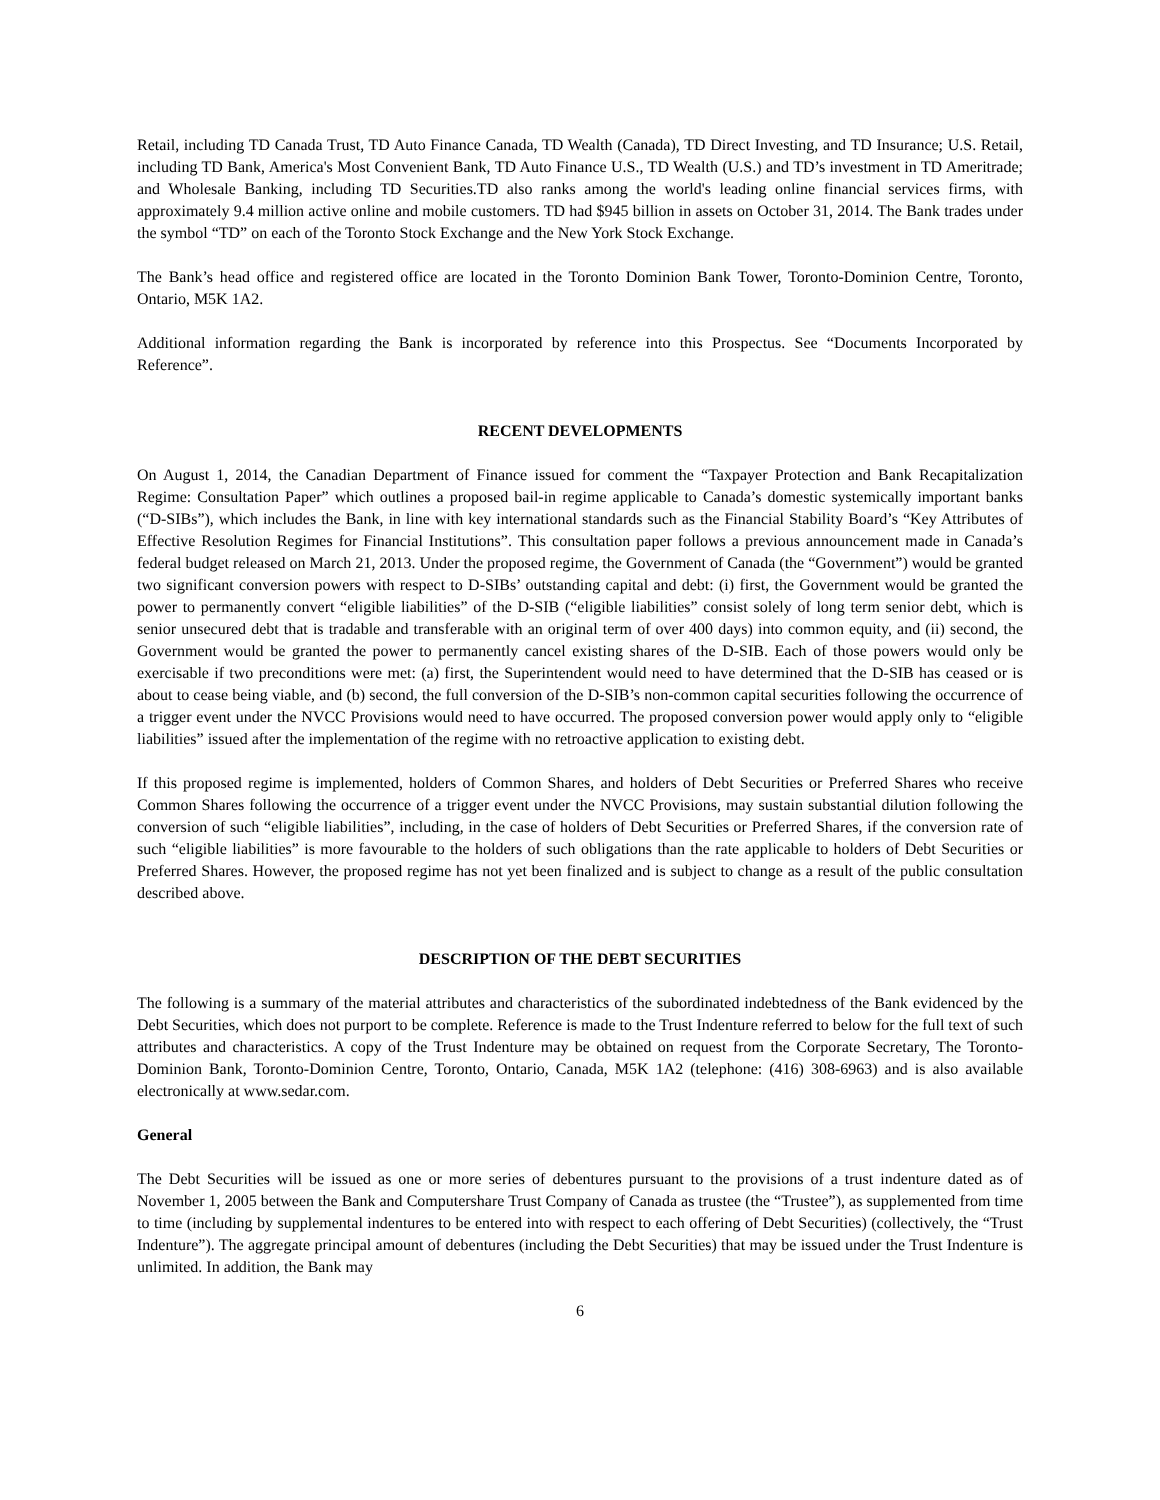Retail, including TD Canada Trust, TD Auto Finance Canada, TD Wealth (Canada), TD Direct Investing, and TD Insurance; U.S. Retail, including TD Bank, America's Most Convenient Bank, TD Auto Finance U.S., TD Wealth (U.S.) and TD’s investment in TD Ameritrade; and Wholesale Banking, including TD Securities.TD also ranks among the world's leading online financial services firms, with approximately 9.4 million active online and mobile customers. TD had $945 billion in assets on October 31, 2014. The Bank trades under the symbol “TD” on each of the Toronto Stock Exchange and the New York Stock Exchange.
The Bank’s head office and registered office are located in the Toronto Dominion Bank Tower, Toronto-Dominion Centre, Toronto, Ontario, M5K 1A2.
Additional information regarding the Bank is incorporated by reference into this Prospectus. See “Documents Incorporated by Reference”.
RECENT DEVELOPMENTS
On August 1, 2014, the Canadian Department of Finance issued for comment the “Taxpayer Protection and Bank Recapitalization Regime: Consultation Paper” which outlines a proposed bail-in regime applicable to Canada’s domestic systemically important banks (“D-SIBs”), which includes the Bank, in line with key international standards such as the Financial Stability Board’s “Key Attributes of Effective Resolution Regimes for Financial Institutions”. This consultation paper follows a previous announcement made in Canada’s federal budget released on March 21, 2013. Under the proposed regime, the Government of Canada (the “Government”) would be granted two significant conversion powers with respect to D-SIBs’ outstanding capital and debt: (i) first, the Government would be granted the power to permanently convert “eligible liabilities” of the D-SIB (“eligible liabilities” consist solely of long term senior debt, which is senior unsecured debt that is tradable and transferable with an original term of over 400 days) into common equity, and (ii) second, the Government would be granted the power to permanently cancel existing shares of the D-SIB. Each of those powers would only be exercisable if two preconditions were met: (a) first, the Superintendent would need to have determined that the D-SIB has ceased or is about to cease being viable, and (b) second, the full conversion of the D-SIB’s non-common capital securities following the occurrence of a trigger event under the NVCC Provisions would need to have occurred. The proposed conversion power would apply only to “eligible liabilities” issued after the implementation of the regime with no retroactive application to existing debt.
If this proposed regime is implemented, holders of Common Shares, and holders of Debt Securities or Preferred Shares who receive Common Shares following the occurrence of a trigger event under the NVCC Provisions, may sustain substantial dilution following the conversion of such “eligible liabilities”, including, in the case of holders of Debt Securities or Preferred Shares, if the conversion rate of such “eligible liabilities” is more favourable to the holders of such obligations than the rate applicable to holders of Debt Securities or Preferred Shares. However, the proposed regime has not yet been finalized and is subject to change as a result of the public consultation described above.
DESCRIPTION OF THE DEBT SECURITIES
The following is a summary of the material attributes and characteristics of the subordinated indebtedness of the Bank evidenced by the Debt Securities, which does not purport to be complete. Reference is made to the Trust Indenture referred to below for the full text of such attributes and characteristics. A copy of the Trust Indenture may be obtained on request from the Corporate Secretary, The Toronto-Dominion Bank, Toronto-Dominion Centre, Toronto, Ontario, Canada, M5K 1A2 (telephone: (416) 308-6963) and is also available electronically at www.sedar.com.
General
The Debt Securities will be issued as one or more series of debentures pursuant to the provisions of a trust indenture dated as of November 1, 2005 between the Bank and Computershare Trust Company of Canada as trustee (the “Trustee”), as supplemented from time to time (including by supplemental indentures to be entered into with respect to each offering of Debt Securities) (collectively, the “Trust Indenture”). The aggregate principal amount of debentures (including the Debt Securities) that may be issued under the Trust Indenture is unlimited. In addition, the Bank may
6